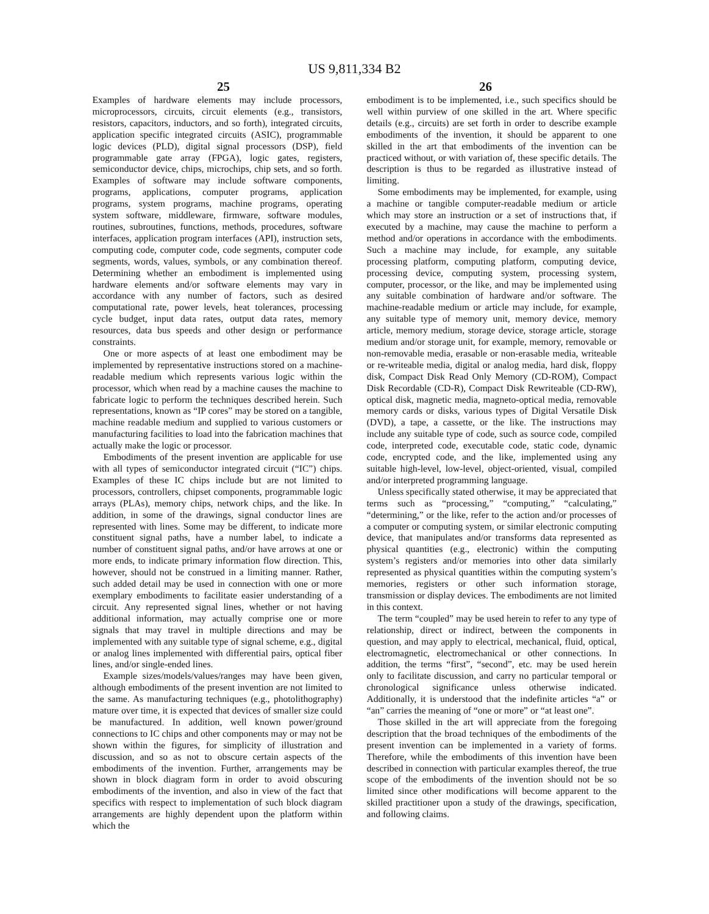US 9,811,334 B2
25 26
Examples of hardware elements may include processors, microprocessors, circuits, circuit elements (e.g., transistors, resistors, capacitors, inductors, and so forth), integrated circuits, application specific integrated circuits (ASIC), programmable logic devices (PLD), digital signal processors (DSP), field programmable gate array (FPGA), logic gates, registers, semiconductor device, chips, microchips, chip sets, and so forth. Examples of software may include software components, programs, applications, computer programs, application programs, system programs, machine programs, operating system software, middleware, firmware, software modules, routines, subroutines, functions, methods, procedures, software interfaces, application program interfaces (API), instruction sets, computing code, computer code, code segments, computer code segments, words, values, symbols, or any combination thereof. Determining whether an embodiment is implemented using hardware elements and/or software elements may vary in accordance with any number of factors, such as desired computational rate, power levels, heat tolerances, processing cycle budget, input data rates, output data rates, memory resources, data bus speeds and other design or performance constraints.
One or more aspects of at least one embodiment may be implemented by representative instructions stored on a machine-readable medium which represents various logic within the processor, which when read by a machine causes the machine to fabricate logic to perform the techniques described herein. Such representations, known as “IP cores” may be stored on a tangible, machine readable medium and supplied to various customers or manufacturing facilities to load into the fabrication machines that actually make the logic or processor.
Embodiments of the present invention are applicable for use with all types of semiconductor integrated circuit (“IC”) chips. Examples of these IC chips include but are not limited to processors, controllers, chipset components, programmable logic arrays (PLAs), memory chips, network chips, and the like. In addition, in some of the drawings, signal conductor lines are represented with lines. Some may be different, to indicate more constituent signal paths, have a number label, to indicate a number of constituent signal paths, and/or have arrows at one or more ends, to indicate primary information flow direction. This, however, should not be construed in a limiting manner. Rather, such added detail may be used in connection with one or more exemplary embodiments to facilitate easier understanding of a circuit. Any represented signal lines, whether or not having additional information, may actually comprise one or more signals that may travel in multiple directions and may be implemented with any suitable type of signal scheme, e.g., digital or analog lines implemented with differential pairs, optical fiber lines, and/or single-ended lines.
Example sizes/models/values/ranges may have been given, although embodiments of the present invention are not limited to the same. As manufacturing techniques (e.g., photolithography) mature over time, it is expected that devices of smaller size could be manufactured. In addition, well known power/ground connections to IC chips and other components may or may not be shown within the figures, for simplicity of illustration and discussion, and so as not to obscure certain aspects of the embodiments of the invention. Further, arrangements may be shown in block diagram form in order to avoid obscuring embodiments of the invention, and also in view of the fact that specifics with respect to implementation of such block diagram arrangements are highly dependent upon the platform within which the
embodiment is to be implemented, i.e., such specifics should be well within purview of one skilled in the art. Where specific details (e.g., circuits) are set forth in order to describe example embodiments of the invention, it should be apparent to one skilled in the art that embodiments of the invention can be practiced without, or with variation of, these specific details. The description is thus to be regarded as illustrative instead of limiting.
Some embodiments may be implemented, for example, using a machine or tangible computer-readable medium or article which may store an instruction or a set of instructions that, if executed by a machine, may cause the machine to perform a method and/or operations in accordance with the embodiments. Such a machine may include, for example, any suitable processing platform, computing platform, computing device, processing device, computing system, processing system, computer, processor, or the like, and may be implemented using any suitable combination of hardware and/or software. The machine-readable medium or article may include, for example, any suitable type of memory unit, memory device, memory article, memory medium, storage device, storage article, storage medium and/or storage unit, for example, memory, removable or non-removable media, erasable or non-erasable media, writeable or re-writeable media, digital or analog media, hard disk, floppy disk, Compact Disk Read Only Memory (CD-ROM), Compact Disk Recordable (CD-R), Compact Disk Rewriteable (CD-RW), optical disk, magnetic media, magneto-optical media, removable memory cards or disks, various types of Digital Versatile Disk (DVD), a tape, a cassette, or the like. The instructions may include any suitable type of code, such as source code, compiled code, interpreted code, executable code, static code, dynamic code, encrypted code, and the like, implemented using any suitable high-level, low-level, object-oriented, visual, compiled and/or interpreted programming language.
Unless specifically stated otherwise, it may be appreciated that terms such as “processing,” “computing,” “calculating,” “determining,” or the like, refer to the action and/or processes of a computer or computing system, or similar electronic computing device, that manipulates and/or transforms data represented as physical quantities (e.g., electronic) within the computing system’s registers and/or memories into other data similarly represented as physical quantities within the computing system’s memories, registers or other such information storage, transmission or display devices. The embodiments are not limited in this context.
The term “coupled” may be used herein to refer to any type of relationship, direct or indirect, between the components in question, and may apply to electrical, mechanical, fluid, optical, electromagnetic, electromechanical or other connections. In addition, the terms “first”, “second”, etc. may be used herein only to facilitate discussion, and carry no particular temporal or chronological significance unless otherwise indicated. Additionally, it is understood that the indefinite articles “a” or “an” carries the meaning of “one or more” or “at least one”.
Those skilled in the art will appreciate from the foregoing description that the broad techniques of the embodiments of the present invention can be implemented in a variety of forms. Therefore, while the embodiments of this invention have been described in connection with particular examples thereof, the true scope of the embodiments of the invention should not be so limited since other modifications will become apparent to the skilled practitioner upon a study of the drawings, specification, and following claims.